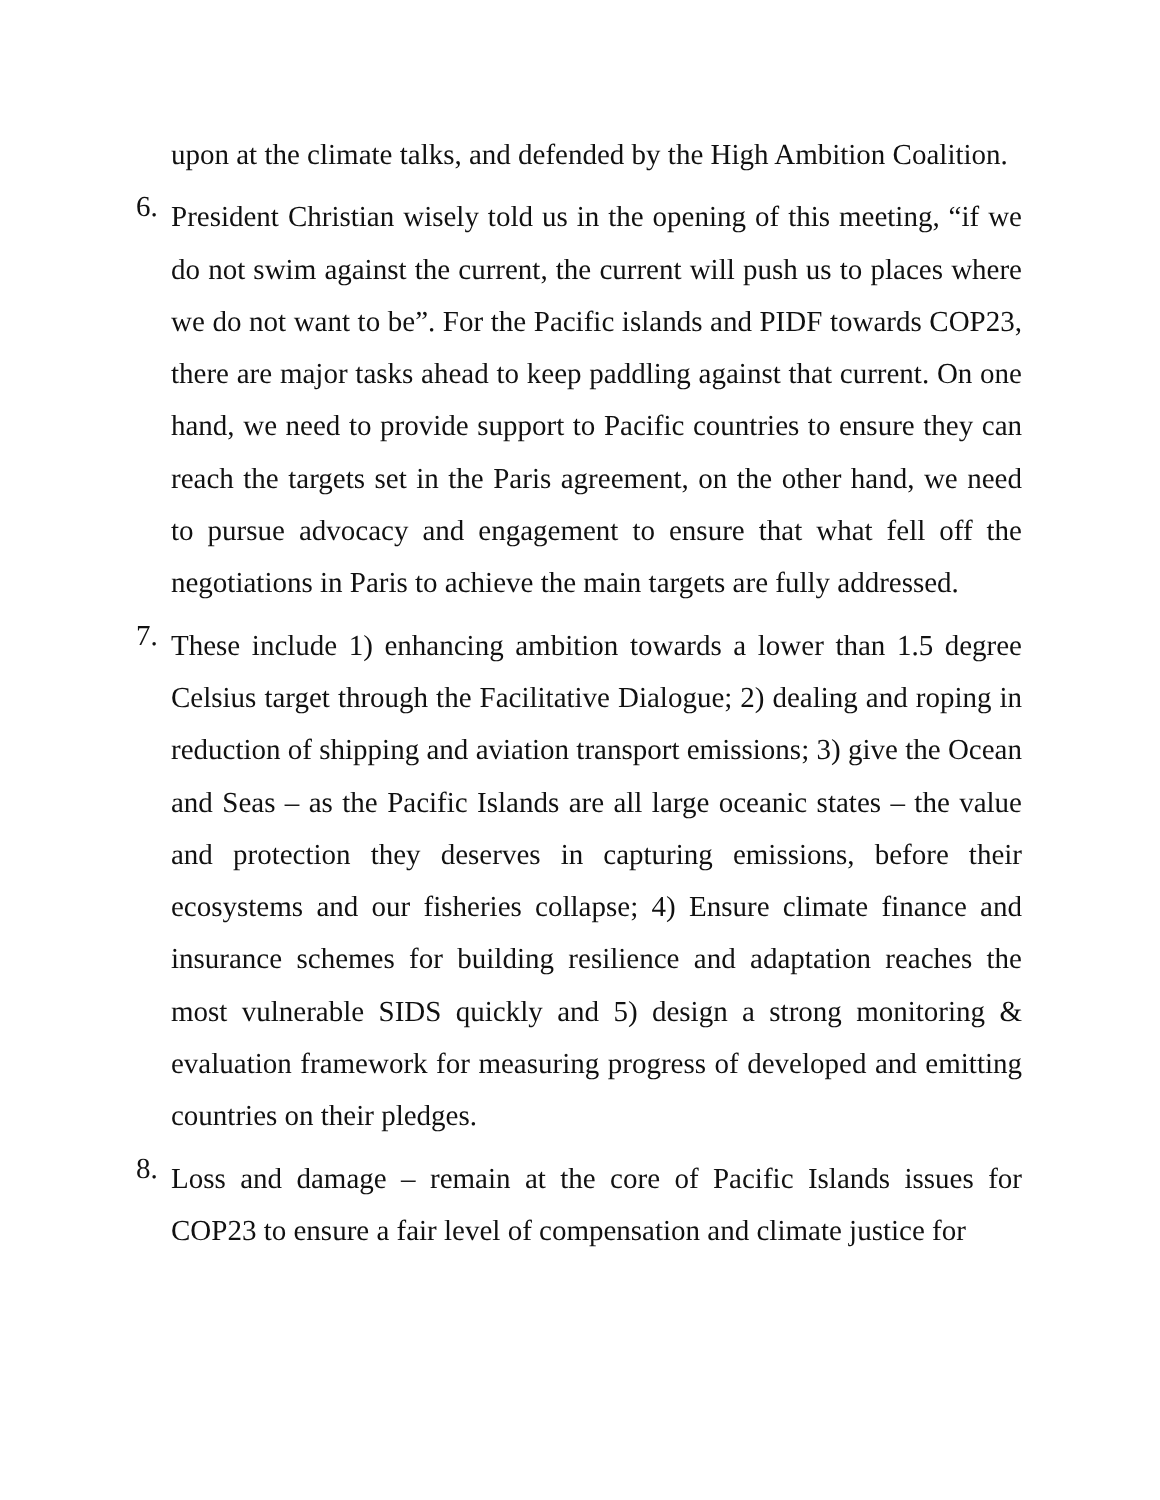upon at the climate talks, and defended by the High Ambition Coalition.
6.
President Christian wisely told us in the opening of this meeting, “if we do not swim against the current, the current will push us to places where we do not want to be”. For the Pacific islands and PIDF towards COP23, there are major tasks ahead to keep paddling against that current. On one hand, we need to provide support to Pacific countries to ensure they can reach the targets set in the Paris agreement, on the other hand, we need to pursue advocacy and engagement to ensure that what fell off the negotiations in Paris to achieve the main targets are fully addressed.
7.
These include 1) enhancing ambition towards a lower than 1.5 degree Celsius target through the Facilitative Dialogue; 2) dealing and roping in reduction of shipping and aviation transport emissions; 3) give the Ocean and Seas – as the Pacific Islands are all large oceanic states – the value and protection they deserves in capturing emissions, before their ecosystems and our fisheries collapse; 4) Ensure climate finance and insurance schemes for building resilience and adaptation reaches the most vulnerable SIDS quickly and 5) design a strong monitoring & evaluation framework for measuring progress of developed and emitting countries on their pledges.
8.
Loss and damage – remain at the core of Pacific Islands issues for COP23 to ensure a fair level of compensation and climate justice for